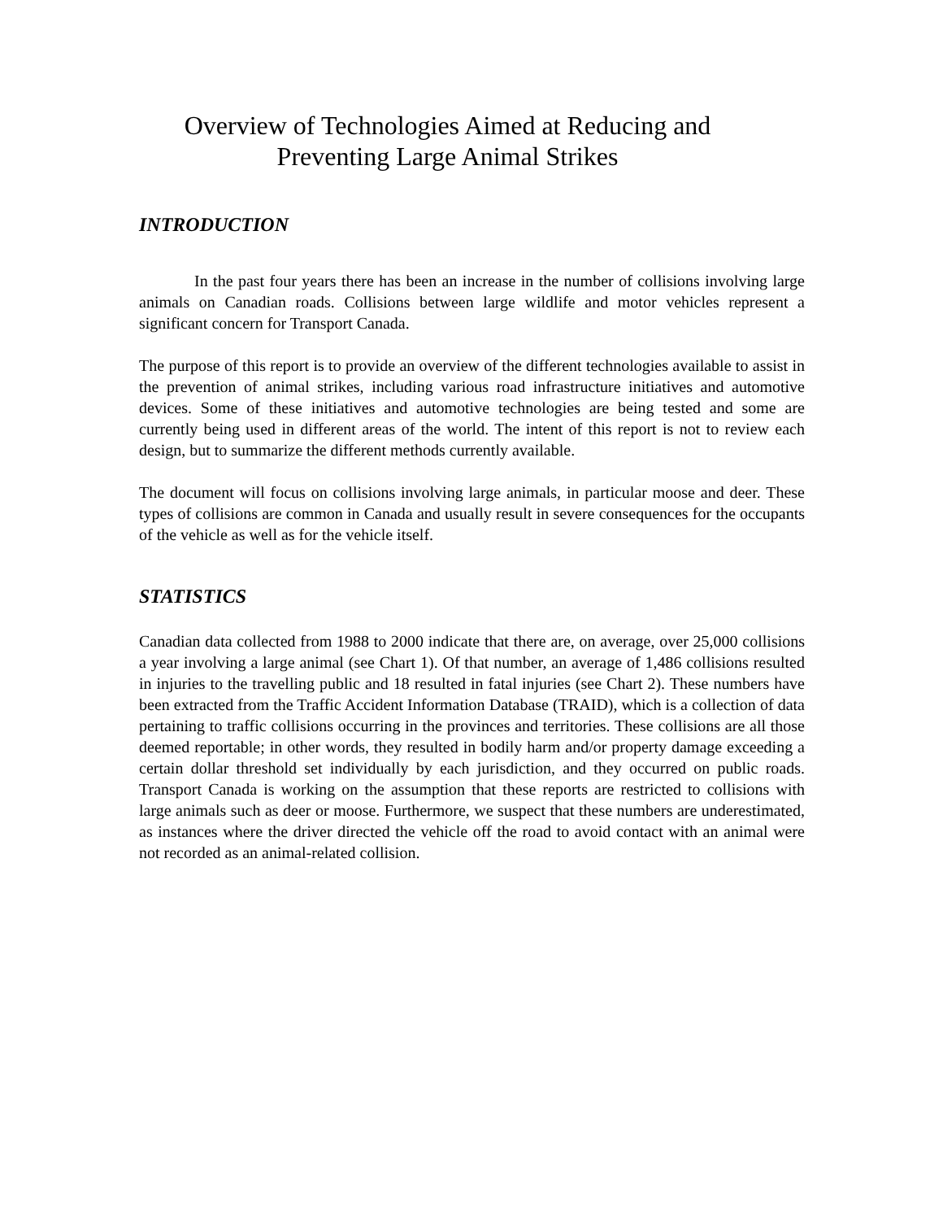Overview of Technologies Aimed at Reducing and
Preventing Large Animal Strikes
INTRODUCTION
In the past four years there has been an increase in the number of collisions involving large animals on Canadian roads. Collisions between large wildlife and motor vehicles represent a significant concern for Transport Canada.
The purpose of this report is to provide an overview of the different technologies available to assist in the prevention of animal strikes, including various road infrastructure initiatives and automotive devices. Some of these initiatives and automotive technologies are being tested and some are currently being used in different areas of the world. The intent of this report is not to review each design, but to summarize the different methods currently available.
The document will focus on collisions involving large animals, in particular moose and deer. These types of collisions are common in Canada and usually result in severe consequences for the occupants of the vehicle as well as for the vehicle itself.
STATISTICS
Canadian data collected from 1988 to 2000 indicate that there are, on average, over 25,000 collisions a year involving a large animal (see Chart 1). Of that number, an average of 1,486 collisions resulted in injuries to the travelling public and 18 resulted in fatal injuries (see Chart 2). These numbers have been extracted from the Traffic Accident Information Database (TRAID), which is a collection of data pertaining to traffic collisions occurring in the provinces and territories. These collisions are all those deemed reportable; in other words, they resulted in bodily harm and/or property damage exceeding a certain dollar threshold set individually by each jurisdiction, and they occurred on public roads. Transport Canada is working on the assumption that these reports are restricted to collisions with large animals such as deer or moose. Furthermore, we suspect that these numbers are underestimated, as instances where the driver directed the vehicle off the road to avoid contact with an animal were not recorded as an animal-related collision.